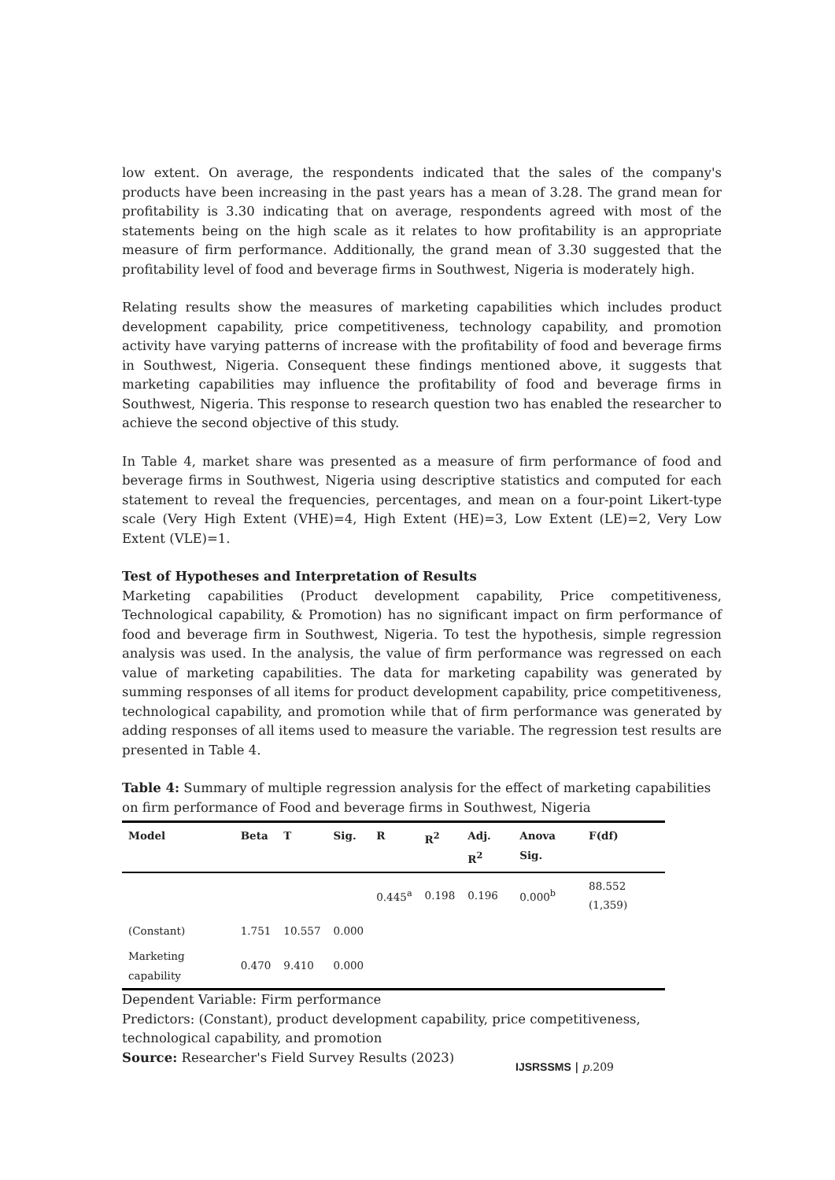low extent. On average, the respondents indicated that the sales of the company's products have been increasing in the past years has a mean of 3.28. The grand mean for profitability is 3.30 indicating that on average, respondents agreed with most of the statements being on the high scale as it relates to how profitability is an appropriate measure of firm performance. Additionally, the grand mean of 3.30 suggested that the profitability level of food and beverage firms in Southwest, Nigeria is moderately high.
Relating results show the measures of marketing capabilities which includes product development capability, price competitiveness, technology capability, and promotion activity have varying patterns of increase with the profitability of food and beverage firms in Southwest, Nigeria. Consequent these findings mentioned above, it suggests that marketing capabilities may influence the profitability of food and beverage firms in Southwest, Nigeria. This response to research question two has enabled the researcher to achieve the second objective of this study.
In Table 4, market share was presented as a measure of firm performance of food and beverage firms in Southwest, Nigeria using descriptive statistics and computed for each statement to reveal the frequencies, percentages, and mean on a four-point Likert-type scale (Very High Extent (VHE)=4, High Extent (HE)=3, Low Extent (LE)=2, Very Low Extent (VLE)=1.
Test of Hypotheses and Interpretation of Results
Marketing capabilities (Product development capability, Price competitiveness, Technological capability, & Promotion) has no significant impact on firm performance of food and beverage firm in Southwest, Nigeria. To test the hypothesis, simple regression analysis was used. In the analysis, the value of firm performance was regressed on each value of marketing capabilities. The data for marketing capability was generated by summing responses of all items for product development capability, price competitiveness, technological capability, and promotion while that of firm performance was generated by adding responses of all items used to measure the variable. The regression test results are presented in Table 4.
Table 4: Summary of multiple regression analysis for the effect of marketing capabilities on firm performance of Food and beverage firms in Southwest, Nigeria
| Model | Beta | T | Sig. | R | R<sup>2</sup> | Adj. R<sup>2</sup> | Anova Sig. | F(df) |
| --- | --- | --- | --- | --- | --- | --- | --- | --- |
| | | | | 0.445<sup>a</sup> | 0.198 | 0.196 | 0.000<sup>b</sup> | 88.552 (1,359) |
| (Constant) | 1.751 | 10.557 | 0.000 | | | | | |
| Marketing capability | 0.470 | 9.410 | 0.000 | | | | | |
Dependent Variable: Firm performance
Predictors: (Constant), product development capability, price competitiveness, technological capability, and promotion
Source: Researcher's Field Survey Results (2023)
IJSRSSMS | p. 209